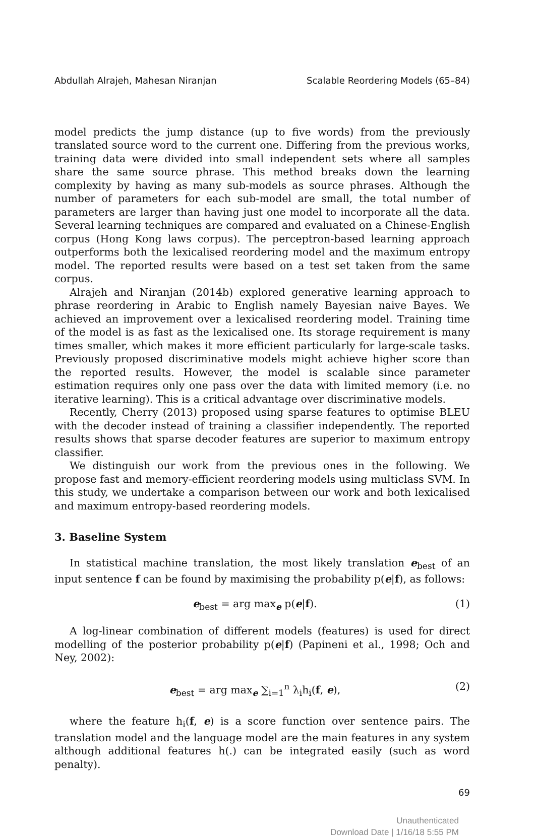Abdullah Alrajeh, Mahesan Niranjan Scalable Reordering Models (65–84)
model predicts the jump distance (up to five words) from the previously translated source word to the current one. Differing from the previous works, training data were divided into small independent sets where all samples share the same source phrase. This method breaks down the learning complexity by having as many sub-models as source phrases. Although the number of parameters for each sub-model are small, the total number of parameters are larger than having just one model to incorporate all the data. Several learning techniques are compared and evaluated on a Chinese-English corpus (Hong Kong laws corpus). The perceptron-based learning approach outperforms both the lexicalised reordering model and the maximum entropy model. The reported results were based on a test set taken from the same corpus.
Alrajeh and Niranjan (2014b) explored generative learning approach to phrase reordering in Arabic to English namely Bayesian naive Bayes. We achieved an improvement over a lexicalised reordering model. Training time of the model is as fast as the lexicalised one. Its storage requirement is many times smaller, which makes it more efficient particularly for large-scale tasks. Previously proposed discriminative models might achieve higher score than the reported results. However, the model is scalable since parameter estimation requires only one pass over the data with limited memory (i.e. no iterative learning). This is a critical advantage over discriminative models.
Recently, Cherry (2013) proposed using sparse features to optimise BLEU with the decoder instead of training a classifier independently. The reported results shows that sparse decoder features are superior to maximum entropy classifier.
We distinguish our work from the previous ones in the following. We propose fast and memory-efficient reordering models using multiclass SVM. In this study, we undertake a comparison between our work and both lexicalised and maximum entropy-based reordering models.
3. Baseline System
In statistical machine translation, the most likely translation e<sub>best</sub> of an input sentence f can be found by maximising the probability p(e|f), as follows:
e<sub>best</sub> = arg max<sub>e</sub> p(e|f). (1)
A log-linear combination of different models (features) is used for direct modelling of the posterior probability p(e|f) (Papineni et al., 1998; Och and Ney, 2002):
e<sub>best</sub> = arg max<sub>e</sub> ∑<sub>i=1</sub><sup>n</sup> λ<sub>i</sub>h<sub>i</sub>(f, e), (2)
where the feature h<sub>i</sub>(f, e) is a score function over sentence pairs. The translation model and the language model are the main features in any system although additional features h(.) can be integrated easily (such as word penalty).
69
Unauthenticated
Download Date | 1/16/18 5:55 PM